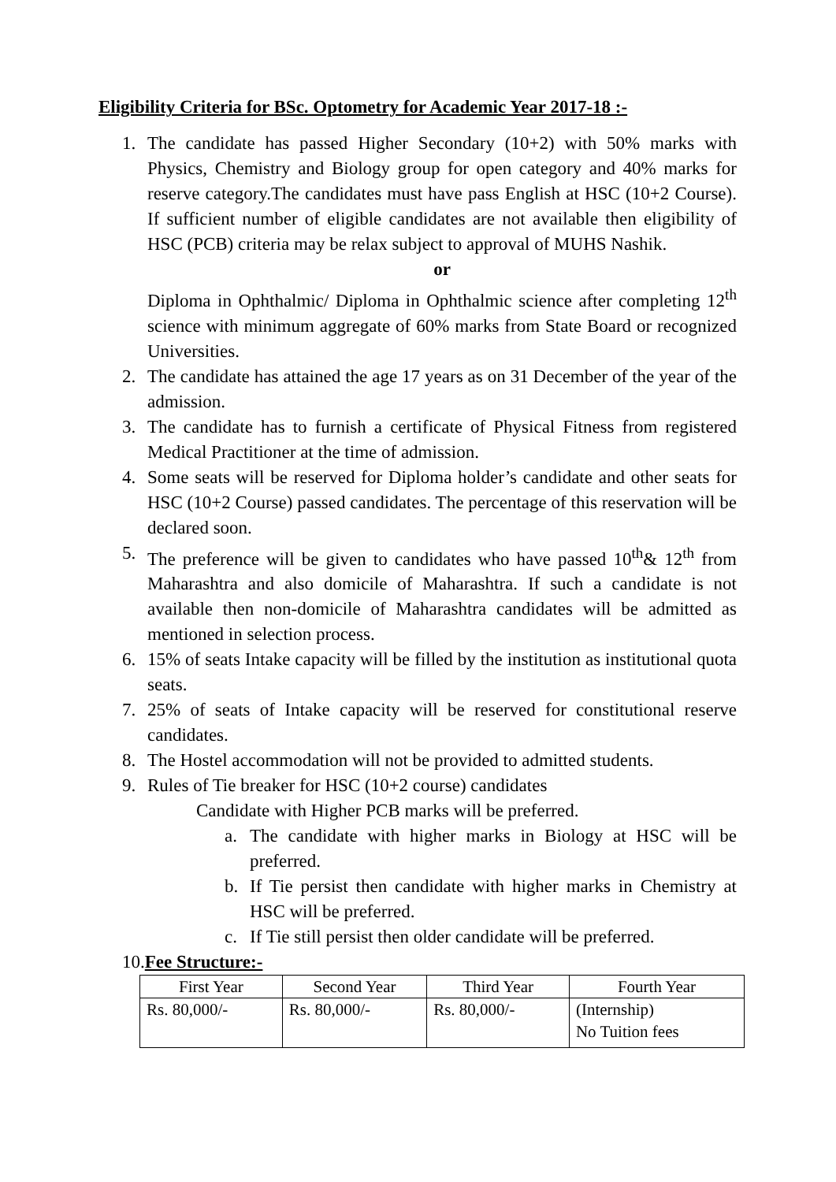Eligibility Criteria for BSc. Optometry for Academic Year 2017-18 :-
1. The candidate has passed Higher Secondary (10+2) with 50% marks with Physics, Chemistry and Biology group for open category and 40% marks for reserve category.The candidates must have pass English at HSC (10+2 Course). If sufficient number of eligible candidates are not available then eligibility of HSC (PCB) criteria may be relax subject to approval of MUHS Nashik.
or
Diploma in Ophthalmic/ Diploma in Ophthalmic science after completing 12<sup>th</sup> science with minimum aggregate of 60% marks from State Board or recognized Universities.
2. The candidate has attained the age 17 years as on 31 December of the year of the admission.
3. The candidate has to furnish a certificate of Physical Fitness from registered Medical Practitioner at the time of admission.
4. Some seats will be reserved for Diploma holder’s candidate and other seats for HSC (10+2 Course) passed candidates. The percentage of this reservation will be declared soon.
5. The preference will be given to candidates who have passed 10<sup>th</sup>& 12<sup>th</sup> from Maharashtra and also domicile of Maharashtra. If such a candidate is not available then non-domicile of Maharashtra candidates will be admitted as mentioned in selection process.
6. 15% of seats Intake capacity will be filled by the institution as institutional quota seats.
7. 25% of seats of Intake capacity will be reserved for constitutional reserve candidates.
8. The Hostel accommodation will not be provided to admitted students.
9. Rules of Tie breaker for HSC (10+2 course) candidates
Candidate with Higher PCB marks will be preferred.
a. The candidate with higher marks in Biology at HSC will be preferred.
b. If Tie persist then candidate with higher marks in Chemistry at HSC will be preferred.
c. If Tie still persist then older candidate will be preferred.
10.Fee Structure:-
| First Year | Second Year | Third Year | Fourth Year |
| Rs. 80,000/- | Rs. 80,000/- | Rs. 80,000/- | (Internship) No Tuition fees |